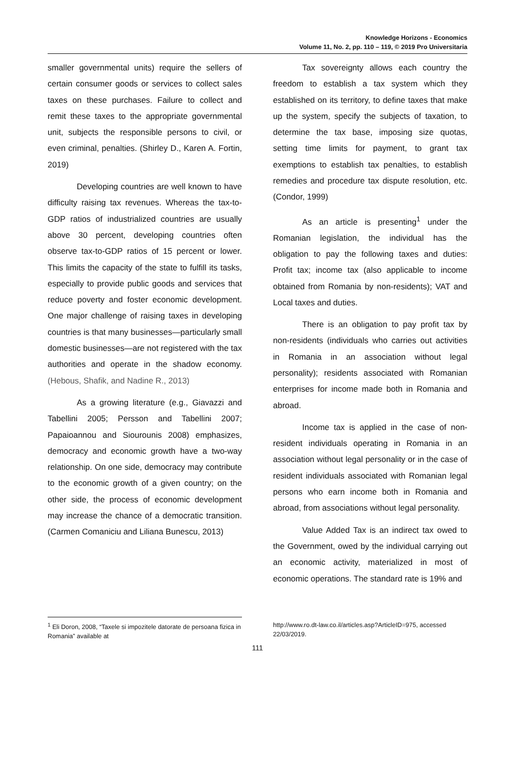Knowledge Horizons - Economics
Volume 11, No. 2, pp. 110 – 119, © 2019 Pro Universitaria
smaller governmental units) require the sellers of certain consumer goods or services to collect sales taxes on these purchases. Failure to collect and remit these taxes to the appropriate governmental unit, subjects the responsible persons to civil, or even criminal, penalties. (Shirley D., Karen A. Fortin, 2019)
Developing countries are well known to have difficulty raising tax revenues. Whereas the tax-to-GDP ratios of industrialized countries are usually above 30 percent, developing countries often observe tax-to-GDP ratios of 15 percent or lower. This limits the capacity of the state to fulfill its tasks, especially to provide public goods and services that reduce poverty and foster economic development. One major challenge of raising taxes in developing countries is that many businesses—particularly small domestic businesses—are not registered with the tax authorities and operate in the shadow economy. (Hebous, Shafik, and Nadine R., 2013)
As a growing literature (e.g., Giavazzi and Tabellini 2005; Persson and Tabellini 2007; Papaioannou and Siourounis 2008) emphasizes, democracy and economic growth have a two-way relationship. On one side, democracy may contribute to the economic growth of a given country; on the other side, the process of economic development may increase the chance of a democratic transition. (Carmen Comaniciu and Liliana Bunescu, 2013)
Tax sovereignty allows each country the freedom to establish a tax system which they established on its territory, to define taxes that make up the system, specify the subjects of taxation, to determine the tax base, imposing size quotas, setting time limits for payment, to grant tax exemptions to establish tax penalties, to establish remedies and procedure tax dispute resolution, etc. (Condor, 1999)
As an article is presenting<sup>1</sup> under the Romanian legislation, the individual has the obligation to pay the following taxes and duties: Profit tax; income tax (also applicable to income obtained from Romania by non-residents); VAT and Local taxes and duties.
There is an obligation to pay profit tax by non-residents (individuals who carries out activities in Romania in an association without legal personality); residents associated with Romanian enterprises for income made both in Romania and abroad.
Income tax is applied in the case of non-resident individuals operating in Romania in an association without legal personality or in the case of resident individuals associated with Romanian legal persons who earn income both in Romania and abroad, from associations without legal personality.
Value Added Tax is an indirect tax owed to the Government, owed by the individual carrying out an economic activity, materialized in most of economic operations. The standard rate is 19% and
<sup>1</sup> Eli Doron, 2008, “Taxele si impozitele datorate de persoana fizica in Romania” available at
http://www.ro.dt-law.co.il/articles.asp?ArticleID=975, accessed 22/03/2019.
111